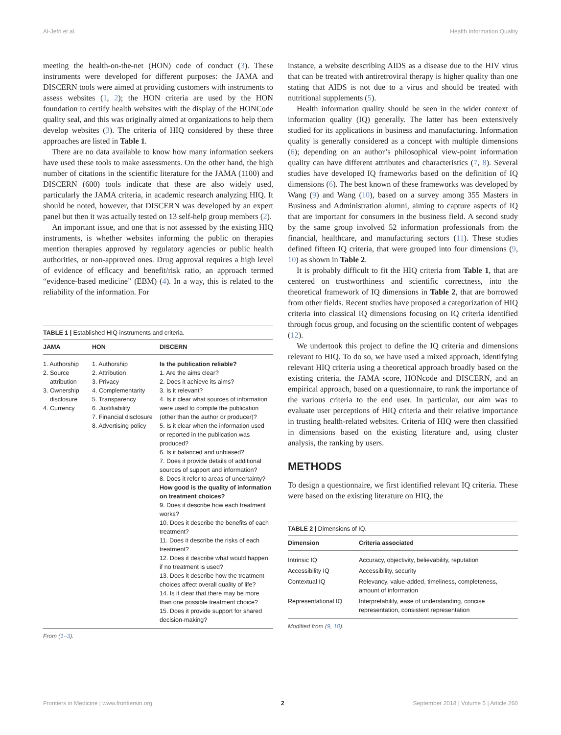Al-Jefri et al. Health Information Quality
meeting the health-on-the-net (HON) code of conduct (3). These instruments were developed for different purposes: the JAMA and DISCERN tools were aimed at providing customers with instruments to assess websites (1, 2); the HON criteria are used by the HON foundation to certify health websites with the display of the HONCode quality seal, and this was originally aimed at organizations to help them develop websites (3). The criteria of HIQ considered by these three approaches are listed in Table 1.
There are no data available to know how many information seekers have used these tools to make assessments. On the other hand, the high number of citations in the scientific literature for the JAMA (1100) and DISCERN (600) tools indicate that these are also widely used, particularly the JAMA criteria, in academic research analyzing HIQ. It should be noted, however, that DISCERN was developed by an expert panel but then it was actually tested on 13 self-help group members (2).
An important issue, and one that is not assessed by the existing HIQ instruments, is whether websites informing the public on therapies mention therapies approved by regulatory agencies or public health authorities, or non-approved ones. Drug approval requires a high level of evidence of efficacy and benefit/risk ratio, an approach termed “evidence-based medicine” (EBM) (4). In a way, this is related to the reliability of the information. For
TABLE 1 | Established HIQ instruments and criteria.
| JAMA | HON | DISCERN |
| --- | --- | --- |
| 1. Authorship 2. Source attribution 3. Ownership disclosure 4. Currency | 1. Authorship 2. Attribution 3. Privacy 4. Complementarity 5. Transparency 6. Justifiability 7. Financial disclosure 8. Advertising policy | Is the publication reliable? 1. Are the aims clear? 2. Does it achieve its aims? 3. Is it relevant? 4. Is it clear what sources of information were used to compile the publication (other than the author or producer)? 5. Is it clear when the information used or reported in the publication was produced? 6. Is it balanced and unbiased? 7. Does it provide details of additional sources of support and information? 8. Does it refer to areas of uncertainty? How good is the quality of information on treatment choices? 9. Does it describe how each treatment works? 10. Does it describe the benefits of each treatment? 11. Does it describe the risks of each treatment? 12. Does it describe what would happen if no treatment is used? 13. Does it describe how the treatment choices affect overall quality of life? 14. Is it clear that there may be more than one possible treatment choice? 15. Does it provide support for shared decision-making? |
From (1–3).
instance, a website describing AIDS as a disease due to the HIV virus that can be treated with antiretroviral therapy is higher quality than one stating that AIDS is not due to a virus and should be treated with nutritional supplements (5).
Health information quality should be seen in the wider context of information quality (IQ) generally. The latter has been extensively studied for its applications in business and manufacturing. Information quality is generally considered as a concept with multiple dimensions (6); depending on an author’s philosophical view-point information quality can have different attributes and characteristics (7, 8). Several studies have developed IQ frameworks based on the definition of IQ dimensions (6). The best known of these frameworks was developed by Wang (9) and Wang (10), based on a survey among 355 Masters in Business and Administration alumni, aiming to capture aspects of IQ that are important for consumers in the business field. A second study by the same group involved 52 information professionals from the financial, healthcare, and manufacturing sectors (11). These studies defined fifteen IQ criteria, that were grouped into four dimensions (9, 10) as shown in Table 2.
It is probably difficult to fit the HIQ criteria from Table 1, that are centered on trustworthiness and scientific correctness, into the theoretical framework of IQ dimensions in Table 2, that are borrowed from other fields. Recent studies have proposed a categorization of HIQ criteria into classical IQ dimensions focusing on IQ criteria identified through focus group, and focusing on the scientific content of webpages (12).
We undertook this project to define the IQ criteria and dimensions relevant to HIQ. To do so, we have used a mixed approach, identifying relevant HIQ criteria using a theoretical approach broadly based on the existing criteria, the JAMA score, HONcode and DISCERN, and an empirical approach, based on a questionnaire, to rank the importance of the various criteria to the end user. In particular, our aim was to evaluate user perceptions of HIQ criteria and their relative importance in trusting health-related websites. Criteria of HIQ were then classified in dimensions based on the existing literature and, using cluster analysis, the ranking by users.
METHODS
To design a questionnaire, we first identified relevant IQ criteria. These were based on the existing literature on HIQ, the
TABLE 2 | Dimensions of IQ.
| Dimension | Criteria associated |
| --- | --- |
| Intrinsic IQ | Accuracy, objectivity, believability, reputation |
| Accessibility IQ | Accessibility, security |
| Contextual IQ | Relevancy, value-added, timeliness, completeness, amount of information |
| Representational IQ | Interpretability, ease of understanding, concise representation, consistent representation |
Modified from (9, 10).
Frontiers in Medicine | www.frontiersin.org 2 September 2018 | Volume 5 | Article 260